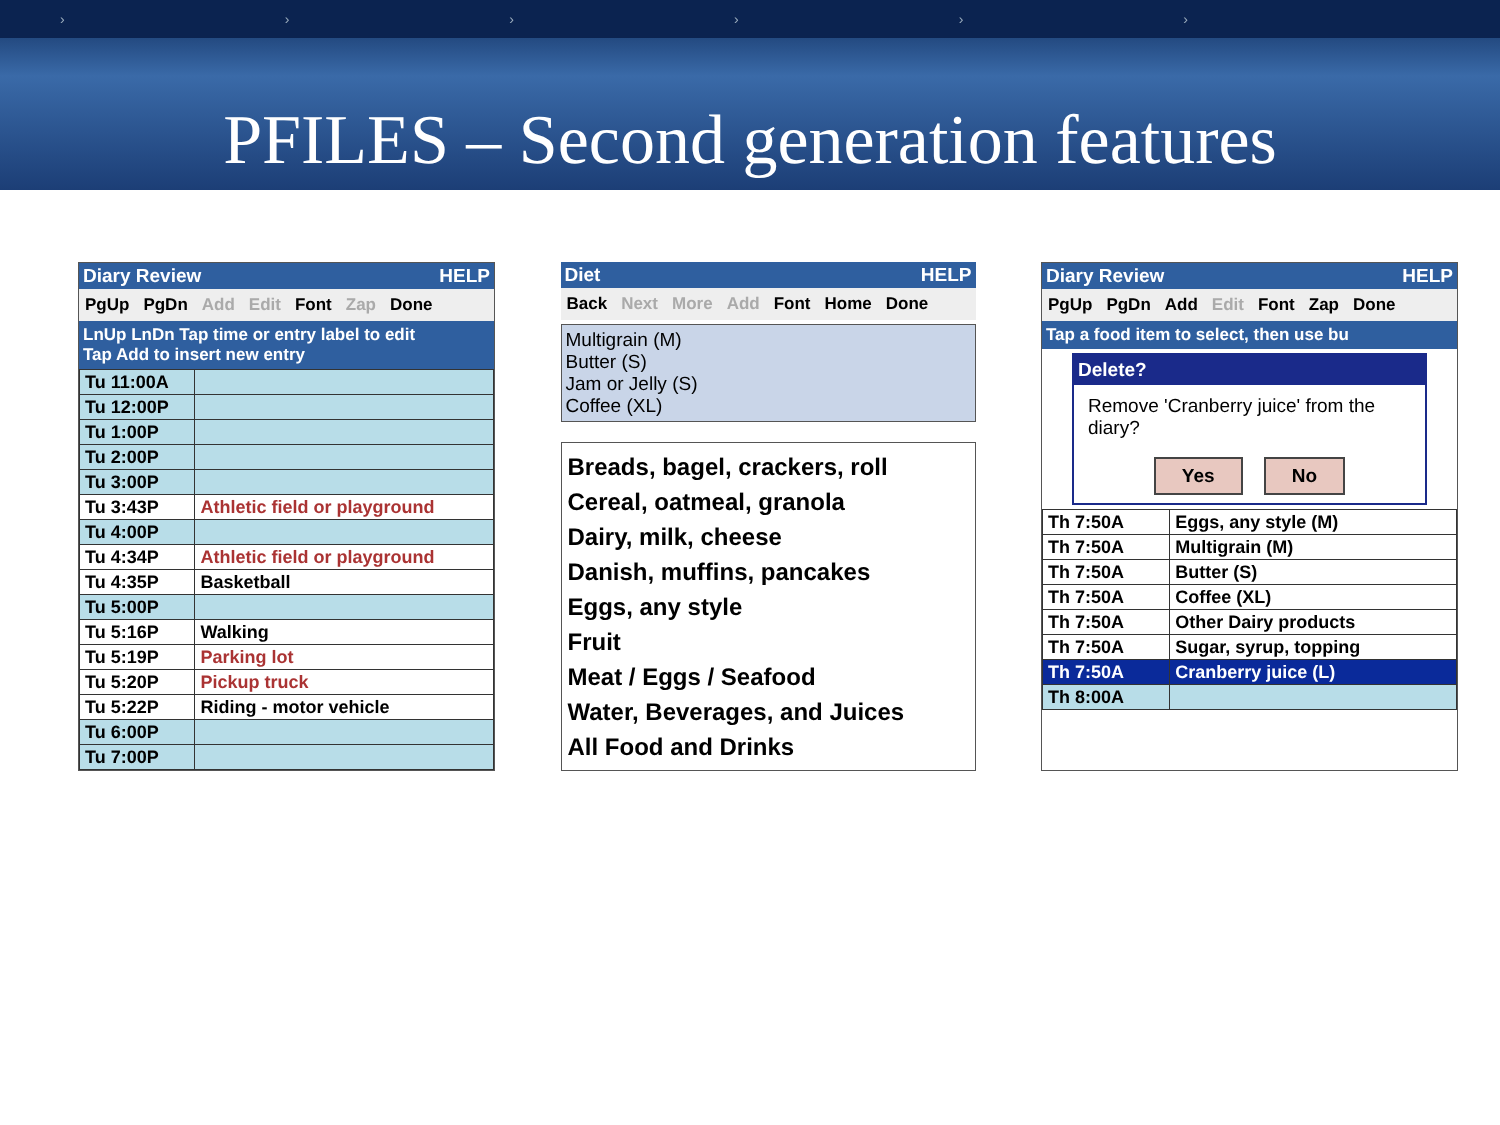› › › › › ›
PFILES – Second generation features
Diary Review HELP
PgUp PgDn Add Edit Font Zap Done
LnUp LnDn Tap time or entry label to edit
Tap Add to insert new entry
| Tu 11:00A | |
| Tu 12:00P | |
| Tu 1:00P | |
| Tu 2:00P | |
| Tu 3:00P | |
| Tu 3:43P | Athletic field or playground |
| Tu 4:00P | |
| Tu 4:34P | Athletic field or playground |
| Tu 4:35P | Basketball |
| Tu 5:00P | |
| Tu 5:16P | Walking |
| Tu 5:19P | Parking lot |
| Tu 5:20P | Pickup truck |
| Tu 5:22P | Riding - motor vehicle |
| Tu 6:00P | |
| Tu 7:00P | |
Diet HELP
Back Next More Add Font Home Done
Multigrain (M)
Butter (S)
Jam or Jelly (S)
Coffee (XL)
Breads, bagel, crackers, roll
Cereal, oatmeal, granola
Dairy, milk, cheese
Danish, muffins, pancakes
Eggs, any style
Fruit
Meat / Eggs / Seafood
Water, Beverages, and Juices
All Food and Drinks
Diary Review HELP
PgUp PgDn Add Edit Font Zap Done
Tap a food item to select, then use bu
Delete?
Remove 'Cranberry juice' from the diary?
Yes No
| Th 7:50A | Eggs, any style (M) |
| Th 7:50A | Multigrain (M) |
| Th 7:50A | Butter (S) |
| Th 7:50A | Coffee (XL) |
| Th 7:50A | Other Dairy products |
| Th 7:50A | Sugar, syrup, topping |
| Th 7:50A | Cranberry juice (L) |
| Th 8:00A | |